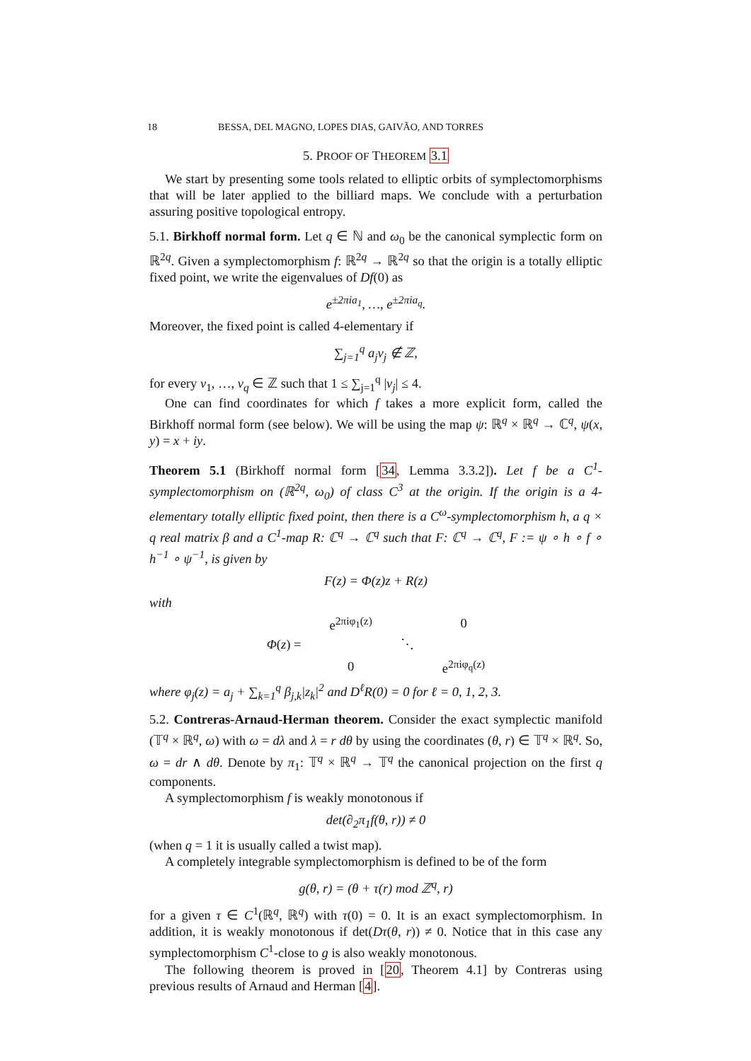18 BESSA, DEL MAGNO, LOPES DIAS, GAIVÃO, AND TORRES
5. PROOF OF THEOREM 3.1
We start by presenting some tools related to elliptic orbits of symplectomorphisms that will be later applied to the billiard maps. We conclude with a perturbation assuring positive topological entropy.
5.1. Birkhoff normal form. Let q ∈ ℕ and ω<sub>0</sub> be the canonical symplectic form on ℝ<sup>2q</sup>. Given a symplectomorphism f: ℝ<sup>2q</sup> → ℝ<sup>2q</sup> so that the origin is a totally elliptic fixed point, we write the eigenvalues of Df(0) as
e<sup>±2πia<sub>1</sub></sup>, …, e<sup>±2πia<sub>q</sub></sup>.
Moreover, the fixed point is called 4-elementary if
∑<sub>j=1</sub><sup>q</sup> a<sub>j</sub>ν<sub>j</sub> ∉ ℤ,
for every ν<sub>1</sub>, …, ν<sub>q</sub> ∈ ℤ such that 1 ≤ ∑<sub>j=1</sub><sup>q</sup> |ν<sub>j</sub>| ≤ 4.
One can find coordinates for which f takes a more explicit form, called the Birkhoff normal form (see below). We will be using the map ψ: ℝ<sup>q</sup> × ℝ<sup>q</sup> → ℂ<sup>q</sup>, ψ(x, y) = x + iy.
Theorem 5.1 (Birkhoff normal form [34, Lemma 3.3.2]). Let f be a C<sup>1</sup>-symplectomorphism on (ℝ<sup>2q</sup>, ω<sub>0</sub>) of class C<sup>3</sup> at the origin. If the origin is a 4-elementary totally elliptic fixed point, then there is a C<sup>ω</sup>-symplectomorphism h, a q × q real matrix β and a C<sup>1</sup>-map R: ℂ<sup>q</sup> → ℂ<sup>q</sup> such that F: ℂ<sup>q</sup> → ℂ<sup>q</sup>, F := ψ ∘ h ∘ f ∘ h<sup>−1</sup> ∘ ψ<sup>−1</sup>, is given by
F(z) = Φ(z)z + R(z)
with
| Φ ( z ) = | e<sup>2πiφ<sub>1</sub>(z)</sup> | | 0 |
| | | ⋱ | |
| | 0 | | e<sup>2πiφ<sub>q</sub>(z)</sup> |
where φ<sub>j</sub>(z) = a<sub>j</sub> + ∑<sub>k=1</sub><sup>q</sup> β<sub>j,k</sub>|z<sub>k</sub>|<sup>2</sup> and D<sup>ℓ</sup>R(0) = 0 for ℓ = 0, 1, 2, 3.
5.2. Contreras-Arnaud-Herman theorem. Consider the exact symplectic manifold (𝕋<sup>q</sup> × ℝ<sup>q</sup>, ω) with ω = dλ and λ = r dθ by using the coordinates (θ, r) ∈ 𝕋<sup>q</sup> × ℝ<sup>q</sup>. So, ω = dr ∧ dθ. Denote by π<sub>1</sub>: 𝕋<sup>q</sup> × ℝ<sup>q</sup> → 𝕋<sup>q</sup> the canonical projection on the first q components.
A symplectomorphism f is weakly monotonous if
det(∂<sub>2</sub>π<sub>1</sub>f(θ, r)) ≠ 0
(when q = 1 it is usually called a twist map).
A completely integrable symplectomorphism is defined to be of the form
g(θ, r) = (θ + τ(r) mod ℤ<sup>q</sup>, r)
for a given τ ∈ C<sup>1</sup>(ℝ<sup>q</sup>, ℝ<sup>q</sup>) with τ(0) = 0. It is an exact symplectomorphism. In addition, it is weakly monotonous if det(Dτ(θ, r)) ≠ 0. Notice that in this case any symplectomorphism C<sup>1</sup>-close to g is also weakly monotonous.
The following theorem is proved in [20, Theorem 4.1] by Contreras using previous results of Arnaud and Herman [4].